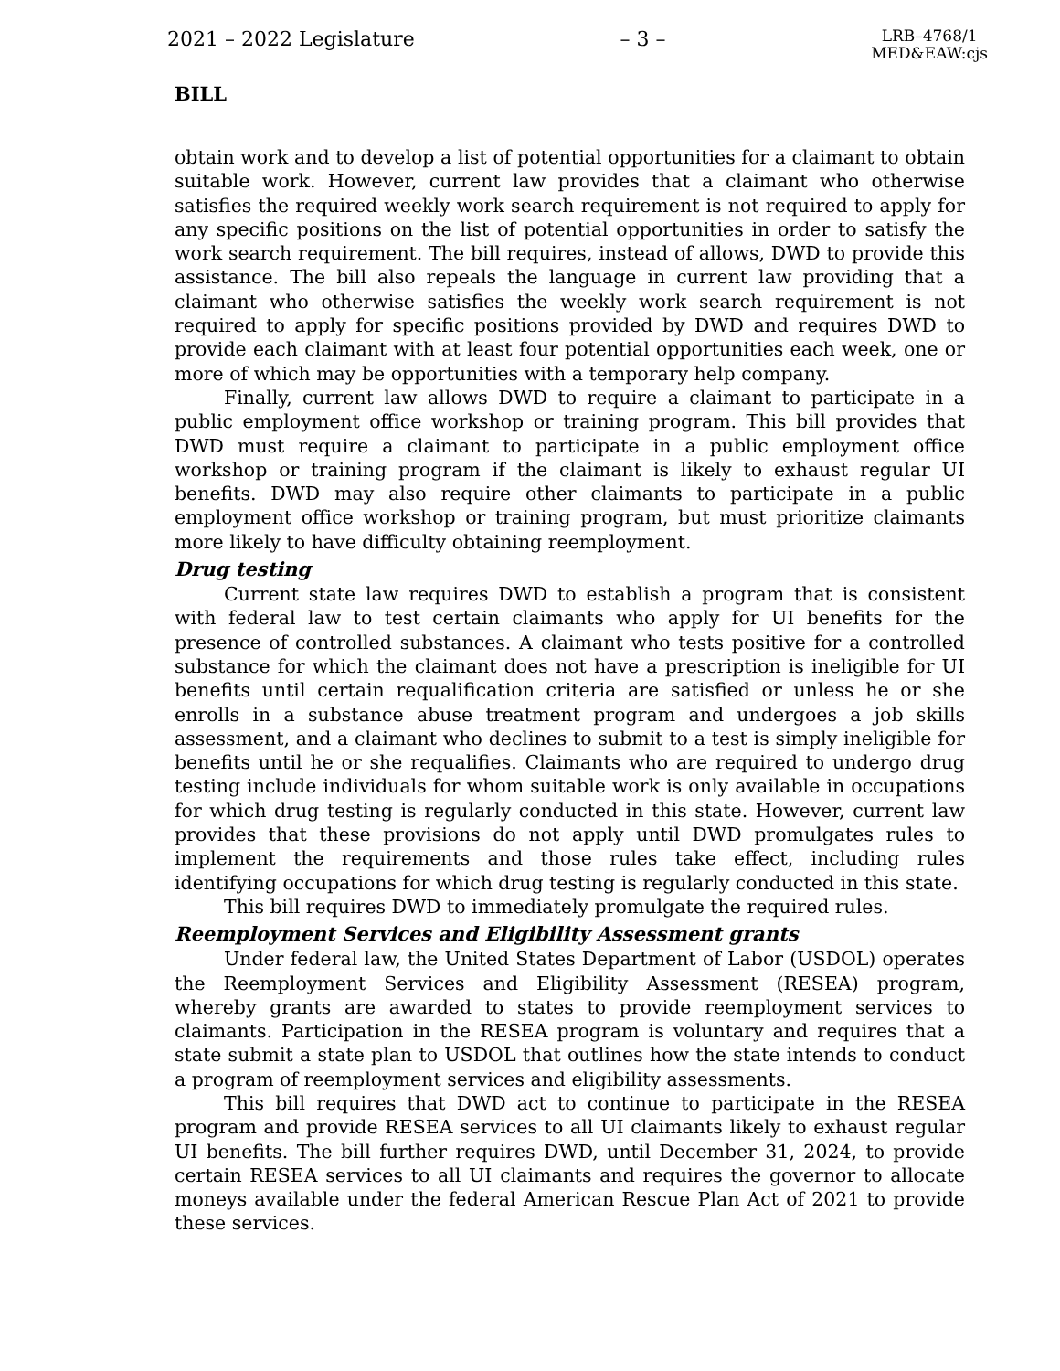2021 – 2022 Legislature – 3 – LRB–4768/1
MED&EAW:cjs
BILL
obtain work and to develop a list of potential opportunities for a claimant to obtain suitable work. However, current law provides that a claimant who otherwise satisfies the required weekly work search requirement is not required to apply for any specific positions on the list of potential opportunities in order to satisfy the work search requirement. The bill requires, instead of allows, DWD to provide this assistance. The bill also repeals the language in current law providing that a claimant who otherwise satisfies the weekly work search requirement is not required to apply for specific positions provided by DWD and requires DWD to provide each claimant with at least four potential opportunities each week, one or more of which may be opportunities with a temporary help company.
Finally, current law allows DWD to require a claimant to participate in a public employment office workshop or training program. This bill provides that DWD must require a claimant to participate in a public employment office workshop or training program if the claimant is likely to exhaust regular UI benefits. DWD may also require other claimants to participate in a public employment office workshop or training program, but must prioritize claimants more likely to have difficulty obtaining reemployment.
Drug testing
Current state law requires DWD to establish a program that is consistent with federal law to test certain claimants who apply for UI benefits for the presence of controlled substances. A claimant who tests positive for a controlled substance for which the claimant does not have a prescription is ineligible for UI benefits until certain requalification criteria are satisfied or unless he or she enrolls in a substance abuse treatment program and undergoes a job skills assessment, and a claimant who declines to submit to a test is simply ineligible for benefits until he or she requalifies. Claimants who are required to undergo drug testing include individuals for whom suitable work is only available in occupations for which drug testing is regularly conducted in this state. However, current law provides that these provisions do not apply until DWD promulgates rules to implement the requirements and those rules take effect, including rules identifying occupations for which drug testing is regularly conducted in this state.
This bill requires DWD to immediately promulgate the required rules.
Reemployment Services and Eligibility Assessment grants
Under federal law, the United States Department of Labor (USDOL) operates the Reemployment Services and Eligibility Assessment (RESEA) program, whereby grants are awarded to states to provide reemployment services to claimants. Participation in the RESEA program is voluntary and requires that a state submit a state plan to USDOL that outlines how the state intends to conduct a program of reemployment services and eligibility assessments.
This bill requires that DWD act to continue to participate in the RESEA program and provide RESEA services to all UI claimants likely to exhaust regular UI benefits. The bill further requires DWD, until December 31, 2024, to provide certain RESEA services to all UI claimants and requires the governor to allocate moneys available under the federal American Rescue Plan Act of 2021 to provide these services.